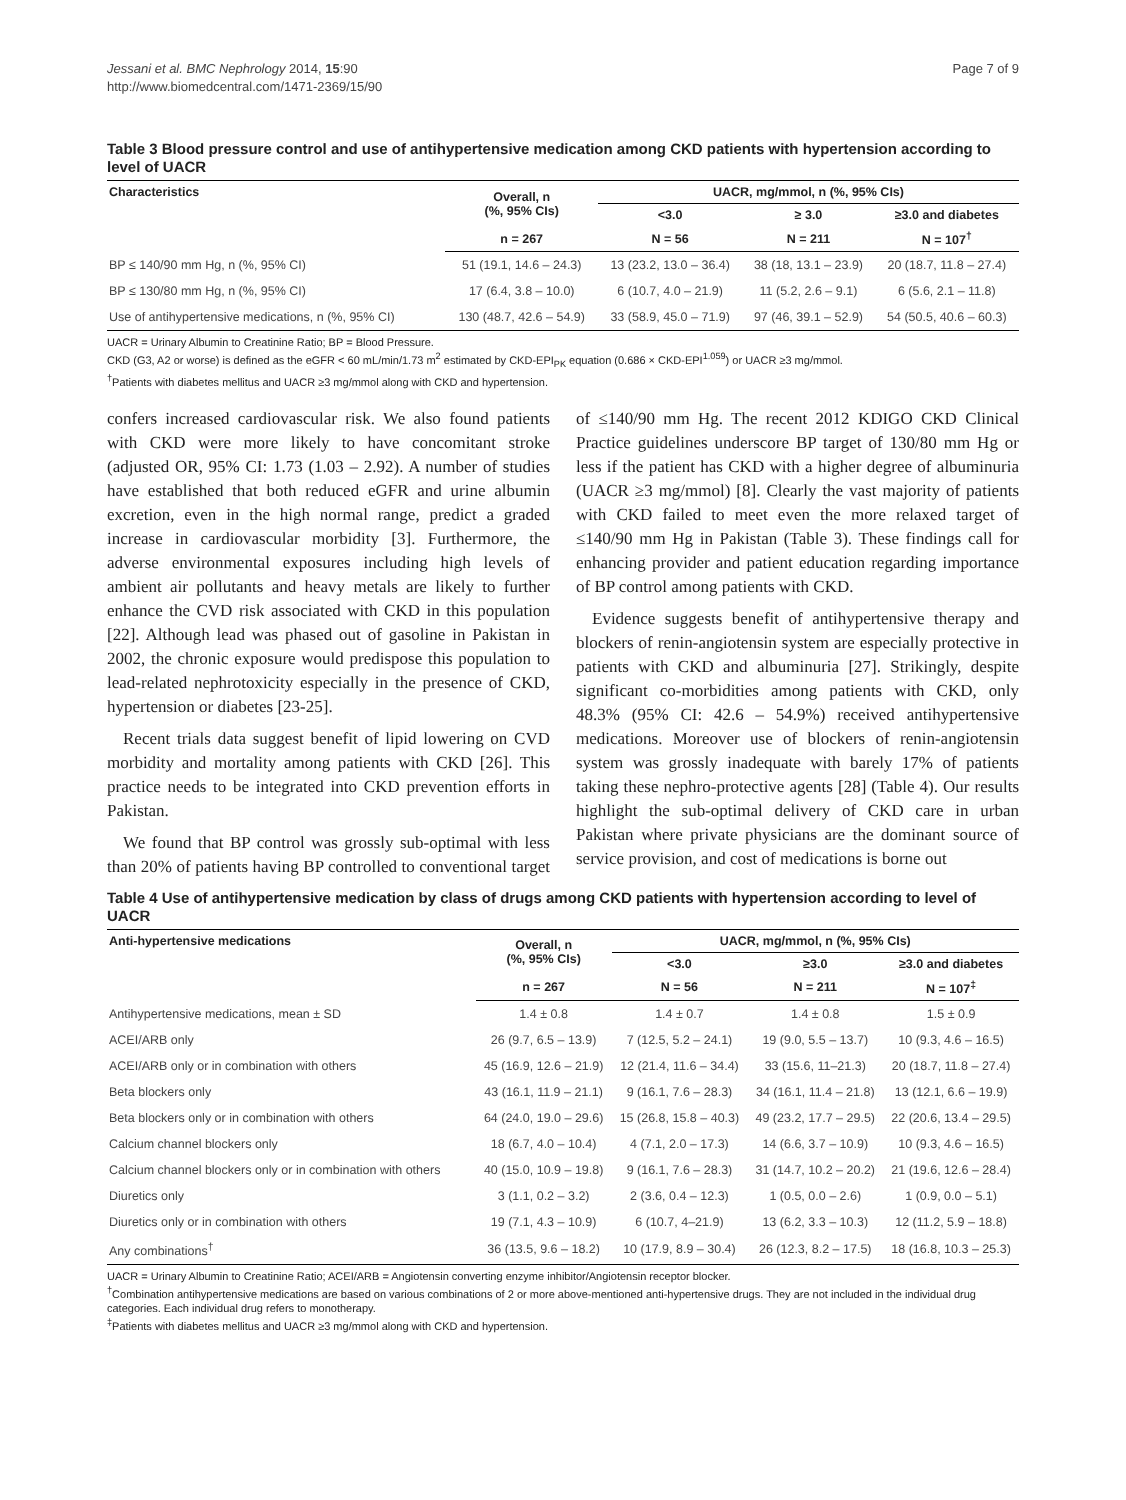Jessani et al. BMC Nephrology 2014, 15:90
http://www.biomedcentral.com/1471-2369/15/90
Page 7 of 9
Table 3 Blood pressure control and use of antihypertensive medication among CKD patients with hypertension according to level of UACR
| Characteristics | Overall, n (%, 95% CIs) | UACR, mg/mmol, n (%, 95% CIs) | | |
| --- | --- | --- | --- | --- |
| | | <3.0 | ≥ 3.0 | ≥3.0 and diabetes |
| | n = 267 | N = 56 | N = 211 | N = 107<sup>†</sup> |
| BP ≤ 140/90 mm Hg, n (%, 95% CI) | 51 (19.1, 14.6 – 24.3) | 13 (23.2, 13.0 – 36.4) | 38 (18, 13.1 – 23.9) | 20 (18.7, 11.8 – 27.4) |
| BP ≤ 130/80 mm Hg, n (%, 95% CI) | 17 (6.4, 3.8 – 10.0) | 6 (10.7, 4.0 – 21.9) | 11 (5.2, 2.6 – 9.1) | 6 (5.6, 2.1 – 11.8) |
| Use of antihypertensive medications, n (%, 95% CI) | 130 (48.7, 42.6 – 54.9) | 33 (58.9, 45.0 – 71.9) | 97 (46, 39.1 – 52.9) | 54 (50.5, 40.6 – 60.3) |
UACR = Urinary Albumin to Creatinine Ratio; BP = Blood Pressure.
CKD (G3, A2 or worse) is defined as the eGFR < 60 mL/min/1.73 m<sup>2</sup> estimated by CKD-EPI<sub>PK</sub> equation (0.686 × CKD-EPI<sup>1.059</sup>) or UACR ≥3 mg/mmol.
<sup>†</sup> Patients with diabetes mellitus and UACR ≥3 mg/mmol along with CKD and hypertension.
confers increased cardiovascular risk. We also found patients with CKD were more likely to have concomitant stroke (adjusted OR, 95% CI: 1.73 (1.03 – 2.92). A number of studies have established that both reduced eGFR and urine albumin excretion, even in the high normal range, predict a graded increase in cardiovascular morbidity [3]. Furthermore, the adverse environmental exposures including high levels of ambient air pollutants and heavy metals are likely to further enhance the CVD risk associated with CKD in this population [22]. Although lead was phased out of gasoline in Pakistan in 2002, the chronic exposure would predispose this population to lead-related nephrotoxicity especially in the presence of CKD, hypertension or diabetes [23-25].
Recent trials data suggest benefit of lipid lowering on CVD morbidity and mortality among patients with CKD [26]. This practice needs to be integrated into CKD prevention efforts in Pakistan.
We found that BP control was grossly sub-optimal with less than 20% of patients having BP controlled to conventional target of ≤140/90 mm Hg. The recent 2012 KDIGO CKD Clinical Practice guidelines underscore BP target of 130/80 mm Hg or less if the patient has CKD with a higher degree of albuminuria (UACR ≥3 mg/mmol) [8]. Clearly the vast majority of patients with CKD failed to meet even the more relaxed target of ≤140/90 mm Hg in Pakistan (Table 3). These findings call for enhancing provider and patient education regarding importance of BP control among patients with CKD.
Evidence suggests benefit of antihypertensive therapy and blockers of renin-angiotensin system are especially protective in patients with CKD and albuminuria [27]. Strikingly, despite significant co-morbidities among patients with CKD, only 48.3% (95% CI: 42.6 – 54.9%) received antihypertensive medications. Moreover use of blockers of renin-angiotensin system was grossly inadequate with barely 17% of patients taking these nephro-protective agents [28] (Table 4). Our results highlight the sub-optimal delivery of CKD care in urban Pakistan where private physicians are the dominant source of service provision, and cost of medications is borne out
Table 4 Use of antihypertensive medication by class of drugs among CKD patients with hypertension according to level of UACR
| Anti-hypertensive medications | Overall, n (%, 95% CIs) | UACR, mg/mmol, n (%, 95% CIs) | | |
| --- | --- | --- | --- | --- |
| | | <3.0 | ≥3.0 | ≥3.0 and diabetes |
| | n = 267 | N = 56 | N = 211 | N = 107<sup>‡</sup> |
| Antihypertensive medications, mean ± SD | 1.4 ± 0.8 | 1.4 ± 0.7 | 1.4 ± 0.8 | 1.5 ± 0.9 |
| ACEI/ARB only | 26 (9.7, 6.5 – 13.9) | 7 (12.5, 5.2 – 24.1) | 19 (9.0, 5.5 – 13.7) | 10 (9.3, 4.6 – 16.5) |
| ACEI/ARB only or in combination with others | 45 (16.9, 12.6 – 21.9) | 12 (21.4, 11.6 – 34.4) | 33 (15.6, 11–21.3) | 20 (18.7, 11.8 – 27.4) |
| Beta blockers only | 43 (16.1, 11.9 – 21.1) | 9 (16.1, 7.6 – 28.3) | 34 (16.1, 11.4 – 21.8) | 13 (12.1, 6.6 – 19.9) |
| Beta blockers only or in combination with others | 64 (24.0, 19.0 – 29.6) | 15 (26.8, 15.8 – 40.3) | 49 (23.2, 17.7 – 29.5) | 22 (20.6, 13.4 – 29.5) |
| Calcium channel blockers only | 18 (6.7, 4.0 – 10.4) | 4 (7.1, 2.0 – 17.3) | 14 (6.6, 3.7 – 10.9) | 10 (9.3, 4.6 – 16.5) |
| Calcium channel blockers only or in combination with others | 40 (15.0, 10.9 – 19.8) | 9 (16.1, 7.6 – 28.3) | 31 (14.7, 10.2 – 20.2) | 21 (19.6, 12.6 – 28.4) |
| Diuretics only | 3 (1.1, 0.2 – 3.2) | 2 (3.6, 0.4 – 12.3) | 1 (0.5, 0.0 – 2.6) | 1 (0.9, 0.0 – 5.1) |
| Diuretics only or in combination with others | 19 (7.1, 4.3 – 10.9) | 6 (10.7, 4–21.9) | 13 (6.2, 3.3 – 10.3) | 12 (11.2, 5.9 – 18.8) |
| Any combinations<sup>†</sup> | 36 (13.5, 9.6 – 18.2) | 10 (17.9, 8.9 – 30.4) | 26 (12.3, 8.2 – 17.5) | 18 (16.8, 10.3 – 25.3) |
UACR = Urinary Albumin to Creatinine Ratio; ACEI/ARB = Angiotensin converting enzyme inhibitor/Angiotensin receptor blocker.
<sup>†</sup> Combination antihypertensive medications are based on various combinations of 2 or more above-mentioned anti-hypertensive drugs. They are not included in the individual drug categories. Each individual drug refers to monotherapy.
<sup>‡</sup> Patients with diabetes mellitus and UACR ≥3 mg/mmol along with CKD and hypertension.